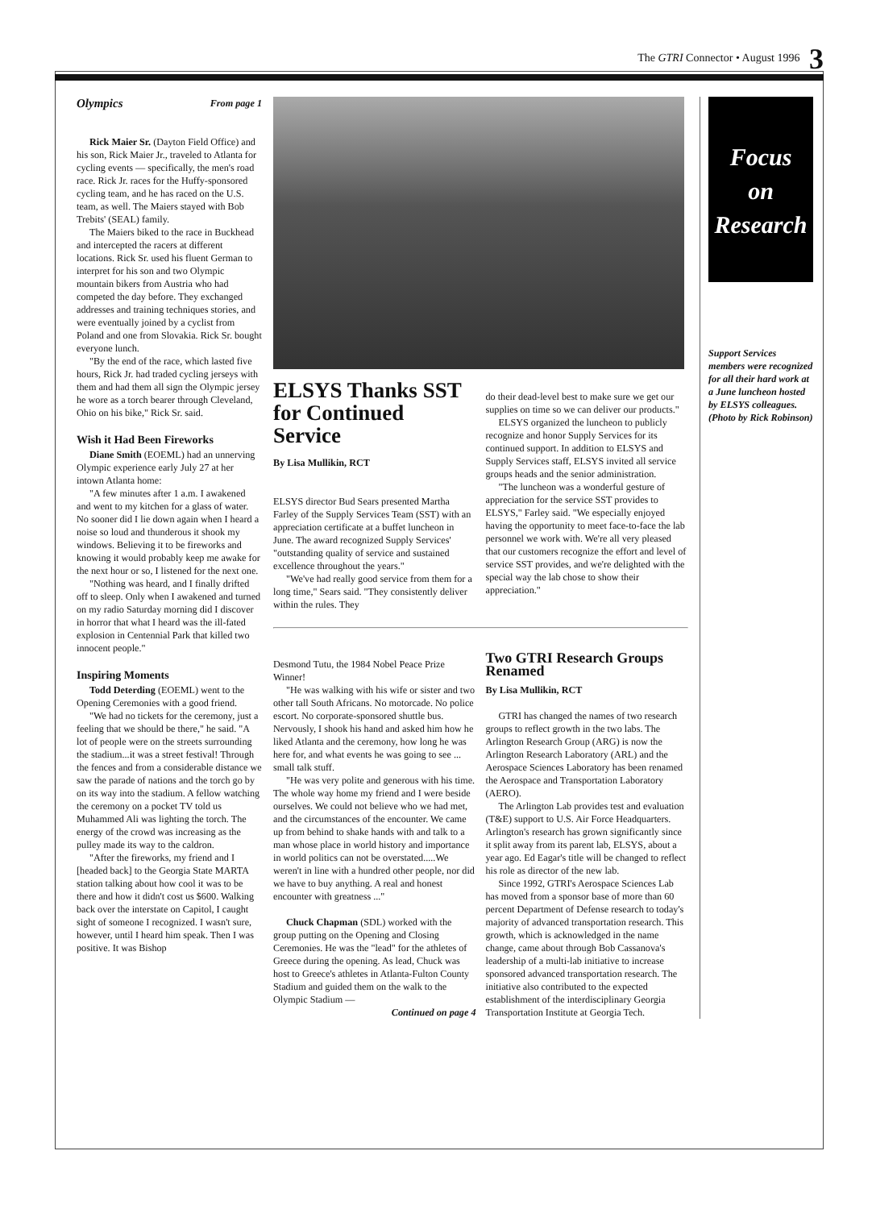The GTRI Connector • August 1996 3
Olympics From page 1
Rick Maier Sr. (Dayton Field Office) and his son, Rick Maier Jr., traveled to Atlanta for cycling events — specifically, the men's road race. Rick Jr. races for the Huffy-sponsored cycling team, and he has raced on the U.S. team, as well. The Maiers stayed with Bob Trebits' (SEAL) family.
The Maiers biked to the race in Buckhead and intercepted the racers at different locations. Rick Sr. used his fluent German to interpret for his son and two Olympic mountain bikers from Austria who had competed the day before. They exchanged addresses and training techniques stories, and were eventually joined by a cyclist from Poland and one from Slovakia. Rick Sr. bought everyone lunch.
"By the end of the race, which lasted five hours, Rick Jr. had traded cycling jerseys with them and had them all sign the Olympic jersey he wore as a torch bearer through Cleveland, Ohio on his bike," Rick Sr. said.
Wish it Had Been Fireworks
Diane Smith (EOEML) had an unnerving Olympic experience early July 27 at her intown Atlanta home:
"A few minutes after 1 a.m. I awakened and went to my kitchen for a glass of water. No sooner did I lie down again when I heard a noise so loud and thunderous it shook my windows. Believing it to be fireworks and knowing it would probably keep me awake for the next hour or so, I listened for the next one.
"Nothing was heard, and I finally drifted off to sleep. Only when I awakened and turned on my radio Saturday morning did I discover in horror that what I heard was the ill-fated explosion in Centennial Park that killed two innocent people."
Inspiring Moments
Todd Deterding (EOEML) went to the Opening Ceremonies with a good friend.
"We had no tickets for the ceremony, just a feeling that we should be there," he said. "A lot of people were on the streets surrounding the stadium...it was a street festival! Through the fences and from a considerable distance we saw the parade of nations and the torch go by on its way into the stadium. A fellow watching the ceremony on a pocket TV told us Muhammed Ali was lighting the torch. The energy of the crowd was increasing as the pulley made its way to the caldron.
"After the fireworks, my friend and I [headed back] to the Georgia State MARTA station talking about how cool it was to be there and how it didn't cost us $600. Walking back over the interstate on Capitol, I caught sight of someone I recognized. I wasn't sure, however, until I heard him speak. Then I was positive. It was Bishop
ELSYS Thanks SST for Continued Service
By Lisa Mullikin, RCT
ELSYS director Bud Sears presented Martha Farley of the Supply Services Team (SST) with an appreciation certificate at a buffet luncheon in June. The award recognized Supply Services' "outstanding quality of service and sustained excellence throughout the years."
"We've had really good service from them for a long time," Sears said. "They consistently deliver within the rules. They
do their dead-level best to make sure we get our supplies on time so we can deliver our products."
ELSYS organized the luncheon to publicly recognize and honor Supply Services for its continued support. In addition to ELSYS and Supply Services staff, ELSYS invited all service groups heads and the senior administration.
"The luncheon was a wonderful gesture of appreciation for the service SST provides to ELSYS," Farley said. "We especially enjoyed having the opportunity to meet face-to-face the lab personnel we work with. We're all very pleased that our customers recognize the effort and level of service SST provides, and we're delighted with the special way the lab chose to show their appreciation."
Desmond Tutu, the 1984 Nobel Peace Prize Winner!
"He was walking with his wife or sister and two other tall South Africans. No motorcade. No police escort. No corporate-sponsored shuttle bus. Nervously, I shook his hand and asked him how he liked Atlanta and the ceremony, how long he was here for, and what events he was going to see ... small talk stuff.
"He was very polite and generous with his time. The whole way home my friend and I were beside ourselves. We could not believe who we had met, and the circumstances of the encounter. We came up from behind to shake hands with and talk to a man whose place in world history and importance in world politics can not be overstated.....We weren't in line with a hundred other people, nor did we have to buy anything. A real and honest encounter with greatness ..."
Chuck Chapman (SDL) worked with the group putting on the Opening and Closing Ceremonies. He was the "lead" for the athletes of Greece during the opening. As lead, Chuck was host to Greece's athletes in Atlanta-Fulton County Stadium and guided them on the walk to the Olympic Stadium —
Continued on page 4
Two GTRI Research Groups Renamed
By Lisa Mullikin, RCT
GTRI has changed the names of two research groups to reflect growth in the two labs. The Arlington Research Group (ARG) is now the Arlington Research Laboratory (ARL) and the Aerospace Sciences Laboratory has been renamed the Aerospace and Transportation Laboratory (AERO).
The Arlington Lab provides test and evaluation (T&E) support to U.S. Air Force Headquarters. Arlington's research has grown significantly since it split away from its parent lab, ELSYS, about a year ago. Ed Eagar's title will be changed to reflect his role as director of the new lab.
Since 1992, GTRI's Aerospace Sciences Lab has moved from a sponsor base of more than 60 percent Department of Defense research to today's majority of advanced transportation research. This growth, which is acknowledged in the name change, came about through Bob Cassanova's leadership of a multi-lab initiative to increase sponsored advanced transportation research. The initiative also contributed to the expected establishment of the interdisciplinary Georgia Transportation Institute at Georgia Tech.
Focus
on
Research
Support Services members were recognized for all their hard work at a June luncheon hosted by ELSYS colleagues. (Photo by Rick Robinson)